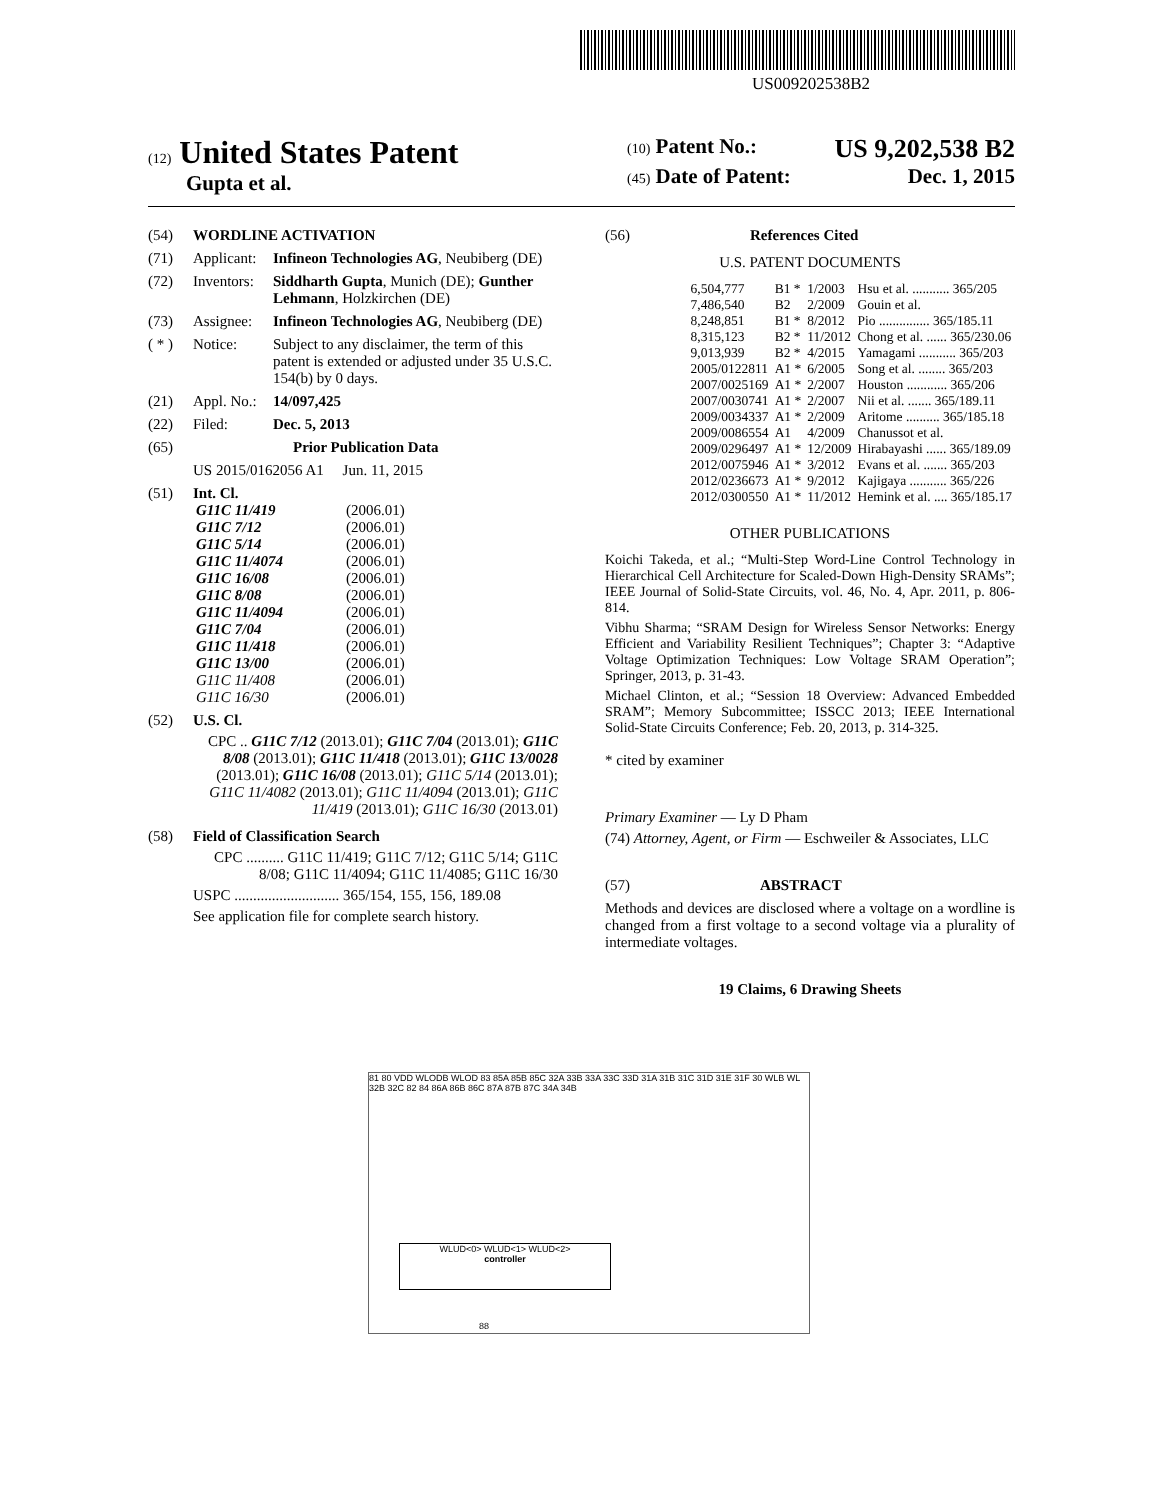US009202538B2
(12) United States Patent
Gupta et al.
(10) Patent No.: US 9,202,538 B2
(45) Date of Patent: Dec. 1, 2015
(54) WORDLINE ACTIVATION
(71) Applicant: Infineon Technologies AG, Neubiberg (DE)
(72) Inventors: Siddharth Gupta, Munich (DE); Gunther Lehmann, Holzkirchen (DE)
(73) Assignee: Infineon Technologies AG, Neubiberg (DE)
( * ) Notice: Subject to any disclaimer, the term of this patent is extended or adjusted under 35 U.S.C. 154(b) by 0 days.
(21) Appl. No.: 14/097,425
(22) Filed: Dec. 5, 2013
(65) Prior Publication Data
US 2015/0162056 A1 Jun. 11, 2015
(51) Int. Cl.
| G11C 11/419 | (2006.01) |
| G11C 7/12 | (2006.01) |
| G11C 5/14 | (2006.01) |
| G11C 11/4074 | (2006.01) |
| G11C 16/08 | (2006.01) |
| G11C 8/08 | (2006.01) |
| G11C 11/4094 | (2006.01) |
| G11C 7/04 | (2006.01) |
| G11C 11/418 | (2006.01) |
| G11C 13/00 | (2006.01) |
| G11C 11/408 | (2006.01) |
| G11C 16/30 | (2006.01) |
(52) U.S. Cl.
CPC .. G11C 7/12 (2013.01); G11C 7/04 (2013.01); G11C 8/08 (2013.01); G11C 11/418 (2013.01); G11C 13/0028 (2013.01); G11C 16/08 (2013.01); G11C 5/14 (2013.01); G11C 11/4082 (2013.01); G11C 11/4094 (2013.01); G11C 11/419 (2013.01); G11C 16/30 (2013.01)
(58) Field of Classification Search
CPC .......... G11C 11/419; G11C 7/12; G11C 5/14; G11C 8/08; G11C 11/4094; G11C 11/4085; G11C 16/30
USPC ............................ 365/154, 155, 156, 189.08
See application file for complete search history.
(56) References Cited
U.S. PATENT DOCUMENTS
| 6,504,777 | B1 * | 1/2003 | Hsu et al. ........... 365/205 |
| 7,486,540 | B2 | 2/2009 | Gouin et al. |
| 8,248,851 | B1 * | 8/2012 | Pio ............... 365/185.11 |
| 8,315,123 | B2 * | 11/2012 | Chong et al. ...... 365/230.06 |
| 9,013,939 | B2 * | 4/2015 | Yamagami ........... 365/203 |
| 2005/0122811 | A1 * | 6/2005 | Song et al. ........ 365/203 |
| 2007/0025169 | A1 * | 2/2007 | Houston ............ 365/206 |
| 2007/0030741 | A1 * | 2/2007 | Nii et al. ....... 365/189.11 |
| 2009/0034337 | A1 * | 2/2009 | Aritome .......... 365/185.18 |
| 2009/0086554 | A1 | 4/2009 | Chanussot et al. |
| 2009/0296497 | A1 * | 12/2009 | Hirabayashi ...... 365/189.09 |
| 2012/0075946 | A1 * | 3/2012 | Evans et al. ....... 365/203 |
| 2012/0236673 | A1 * | 9/2012 | Kajigaya ........... 365/226 |
| 2012/0300550 | A1 * | 11/2012 | Hemink et al. .... 365/185.17 |
OTHER PUBLICATIONS
Koichi Takeda, et al.; “Multi-Step Word-Line Control Technology in Hierarchical Cell Architecture for Scaled-Down High-Density SRAMs”; IEEE Journal of Solid-State Circuits, vol. 46, No. 4, Apr. 2011, p. 806-814.
Vibhu Sharma; “SRAM Design for Wireless Sensor Networks: Energy Efficient and Variability Resilient Techniques”; Chapter 3: “Adaptive Voltage Optimization Techniques: Low Voltage SRAM Operation”; Springer, 2013, p. 31-43.
Michael Clinton, et al.; “Session 18 Overview: Advanced Embedded SRAM”; Memory Subcommittee; ISSCC 2013; IEEE International Solid-State Circuits Conference; Feb. 20, 2013, p. 314-325.
* cited by examiner
Primary Examiner — Ly D Pham
(74) Attorney, Agent, or Firm — Eschweiler & Associates, LLC
(57) ABSTRACT
Methods and devices are disclosed where a voltage on a wordline is changed from a first voltage to a second voltage via a plurality of intermediate voltages.
19 Claims, 6 Drawing Sheets
81 80 VDD WLODB WLOD 83 85A 85B 85C 32A 33B 33A 33C 33D 31A 31B 31C 31D 31E 31F 30 WLB WL 32B 32C 82 84 86A 86B 86C 87A 87B 87C 34A 34B
WLUD<0> WLUD<1> WLUD<2>
controller
88